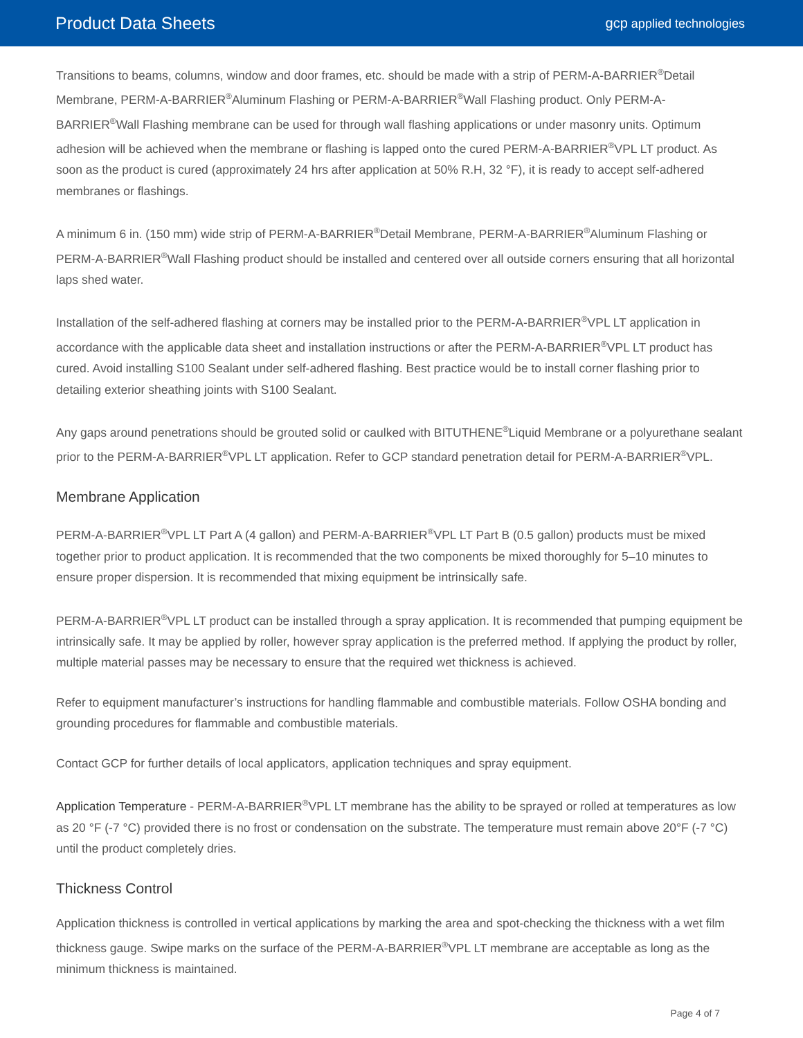Product Data Sheets
gcp applied technologies
Transitions to beams, columns, window and door frames, etc. should be made with a strip of PERM-A-BARRIER<sup>®</sup>Detail Membrane, PERM-A-BARRIER<sup>®</sup>Aluminum Flashing or PERM-A-BARRIER<sup>®</sup>Wall Flashing product. Only PERM-A-BARRIER<sup>®</sup>Wall Flashing membrane can be used for through wall flashing applications or under masonry units. Optimum adhesion will be achieved when the membrane or flashing is lapped onto the cured PERM-A-BARRIER<sup>®</sup>VPL LT product. As soon as the product is cured (approximately 24 hrs after application at 50% R.H, 32 °F), it is ready to accept self-adhered membranes or flashings.
A minimum 6 in. (150 mm) wide strip of PERM-A-BARRIER<sup>®</sup>Detail Membrane, PERM-A-BARRIER<sup>®</sup>Aluminum Flashing or PERM-A-BARRIER<sup>®</sup>Wall Flashing product should be installed and centered over all outside corners ensuring that all horizontal laps shed water.
Installation of the self-adhered flashing at corners may be installed prior to the PERM-A-BARRIER<sup>®</sup>VPL LT application in accordance with the applicable data sheet and installation instructions or after the PERM-A-BARRIER<sup>®</sup>VPL LT product has cured. Avoid installing S100 Sealant under self-adhered flashing. Best practice would be to install corner flashing prior to detailing exterior sheathing joints with S100 Sealant.
Any gaps around penetrations should be grouted solid or caulked with BITUTHENE<sup>®</sup>Liquid Membrane or a polyurethane sealant prior to the PERM-A-BARRIER<sup>®</sup>VPL LT application. Refer to GCP standard penetration detail for PERM-A-BARRIER<sup>®</sup>VPL.
Membrane Application
PERM-A-BARRIER<sup>®</sup>VPL LT Part A (4 gallon) and PERM-A-BARRIER<sup>®</sup>VPL LT Part B (0.5 gallon) products must be mixed together prior to product application. It is recommended that the two components be mixed thoroughly for 5–10 minutes to ensure proper dispersion. It is recommended that mixing equipment be intrinsically safe.
PERM-A-BARRIER<sup>®</sup>VPL LT product can be installed through a spray application. It is recommended that pumping equipment be intrinsically safe. It may be applied by roller, however spray application is the preferred method. If applying the product by roller, multiple material passes may be necessary to ensure that the required wet thickness is achieved.
Refer to equipment manufacturer’s instructions for handling flammable and combustible materials. Follow OSHA bonding and grounding procedures for flammable and combustible materials.
Contact GCP for further details of local applicators, application techniques and spray equipment.
Application Temperature - PERM-A-BARRIER<sup>®</sup>VPL LT membrane has the ability to be sprayed or rolled at temperatures as low as 20 °F (-7 °C) provided there is no frost or condensation on the substrate. The temperature must remain above 20°F (-7 °C) until the product completely dries.
Thickness Control
Application thickness is controlled in vertical applications by marking the area and spot-checking the thickness with a wet film thickness gauge. Swipe marks on the surface of the PERM-A-BARRIER<sup>®</sup>VPL LT membrane are acceptable as long as the minimum thickness is maintained.
Page 4 of 7